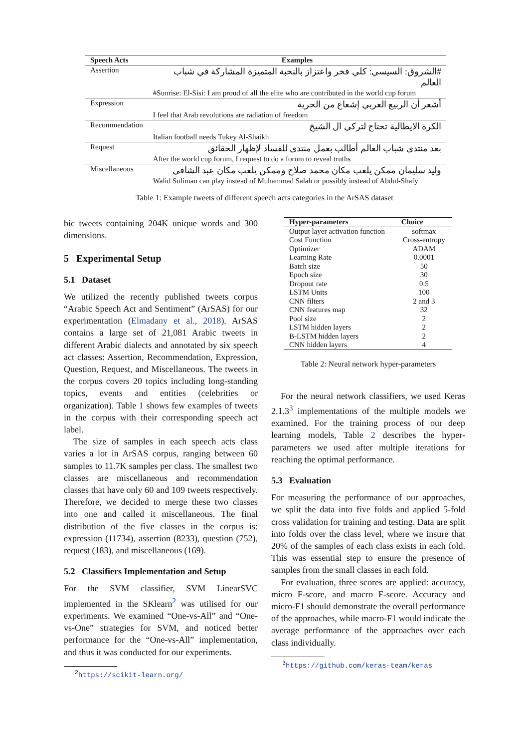| Speech Acts | Examples |
| --- | --- |
| Assertion | #الشروق: السيسي: كلي فخر واعتزاز بالنخبة المتميزة المشاركة في شباب العالم |
| | #Sunrise: El-Sisi: I am proud of all the elite who are contributed in the world cup forum |
| Expression | أشعر أن الربيع العربي إشعاع من الحرية |
| | I feel that Arab revolutions are radiation of freedom |
| Recommendation | الكرة الايطالية تحتاج لتركي ال الشيخ |
| | Italian football needs Tukey Al-Shaikh |
| Request | بعد منتدى شباب العالم أطالب بعمل منتدى للفساد لإظهار الحقائق |
| | After the world cup forum, I request to do a forum to reveal truths |
| Miscellaneous | وليد سليمان ممكن يلعب مكان محمد صلاح وممكن يلعب مكان عبد الشافي |
| | Walid Suliman can play instead of Muhammad Salah or possibly instead of Abdul-Shafy |
Table 1: Example tweets of different speech acts categories in the ArSAS dataset
bic tweets containing 204K unique words and 300 dimensions.
5 Experimental Setup
5.1 Dataset
We utilized the recently published tweets corpus “Arabic Speech Act and Sentiment” (ArSAS) for our experimentation (Elmadany et al., 2018). ArSAS contains a large set of 21,081 Arabic tweets in different Arabic dialects and annotated by six speech act classes: Assertion, Recommendation, Expression, Question, Request, and Miscellaneous. The tweets in the corpus covers 20 topics including long-standing topics, events and entities (celebrities or organization). Table 1 shows few examples of tweets in the corpus with their corresponding speech act label.
The size of samples in each speech acts class varies a lot in ArSAS corpus, ranging between 60 samples to 11.7K samples per class. The smallest two classes are miscellaneous and recommendation classes that have only 60 and 109 tweets respectively. Therefore, we decided to merge these two classes into one and called it miscellaneous. The final distribution of the five classes in the corpus is: expression (11734), assertion (8233), question (752), request (183), and miscellaneous (169).
5.2 Classifiers Implementation and Setup
For the SVM classifier, SVM LinearSVC implemented in the SKlearn<sup>2</sup> was utilised for our experiments. We examined “One-vs-All” and “One-vs-One” strategies for SVM, and noticed better performance for the “One-vs-All” implementation, and thus it was conducted for our experiments.
<sup>2</sup> https://scikit-learn.org/
| Hyper-parameters | Choice |
| --- | --- |
| Output layer activation function | softmax |
| Cost Function | Cross-entropy |
| Optimizer | ADAM |
| Learning Rate | 0.0001 |
| Batch size | 50 |
| Epoch size | 30 |
| Dropout rate | 0.5 |
| LSTM Units | 100 |
| CNN filters | 2 and 3 |
| CNN features map | 32 |
| Pool size | 2 |
| LSTM hidden layers | 2 |
| B-LSTM hidden layers | 2 |
| CNN hidden layers | 4 |
Table 2: Neural network hyper-parameters
For the neural network classifiers, we used Keras 2.1.3<sup>3</sup> implementations of the multiple models we examined. For the training process of our deep learning models, Table 2 describes the hyper-parameters we used after multiple iterations for reaching the optimal performance.
5.3 Evaluation
For measuring the performance of our approaches, we split the data into five folds and applied 5-fold cross validation for training and testing. Data are split into folds over the class level, where we insure that 20% of the samples of each class exists in each fold. This was essential step to ensure the presence of samples from the small classes in each fold.
For evaluation, three scores are applied: accuracy, micro F-score, and macro F-score. Accuracy and micro-F1 should demonstrate the overall performance of the approaches, while macro-F1 would indicate the average performance of the approaches over each class individually.
<sup>3</sup> https://github.com/keras-team/keras